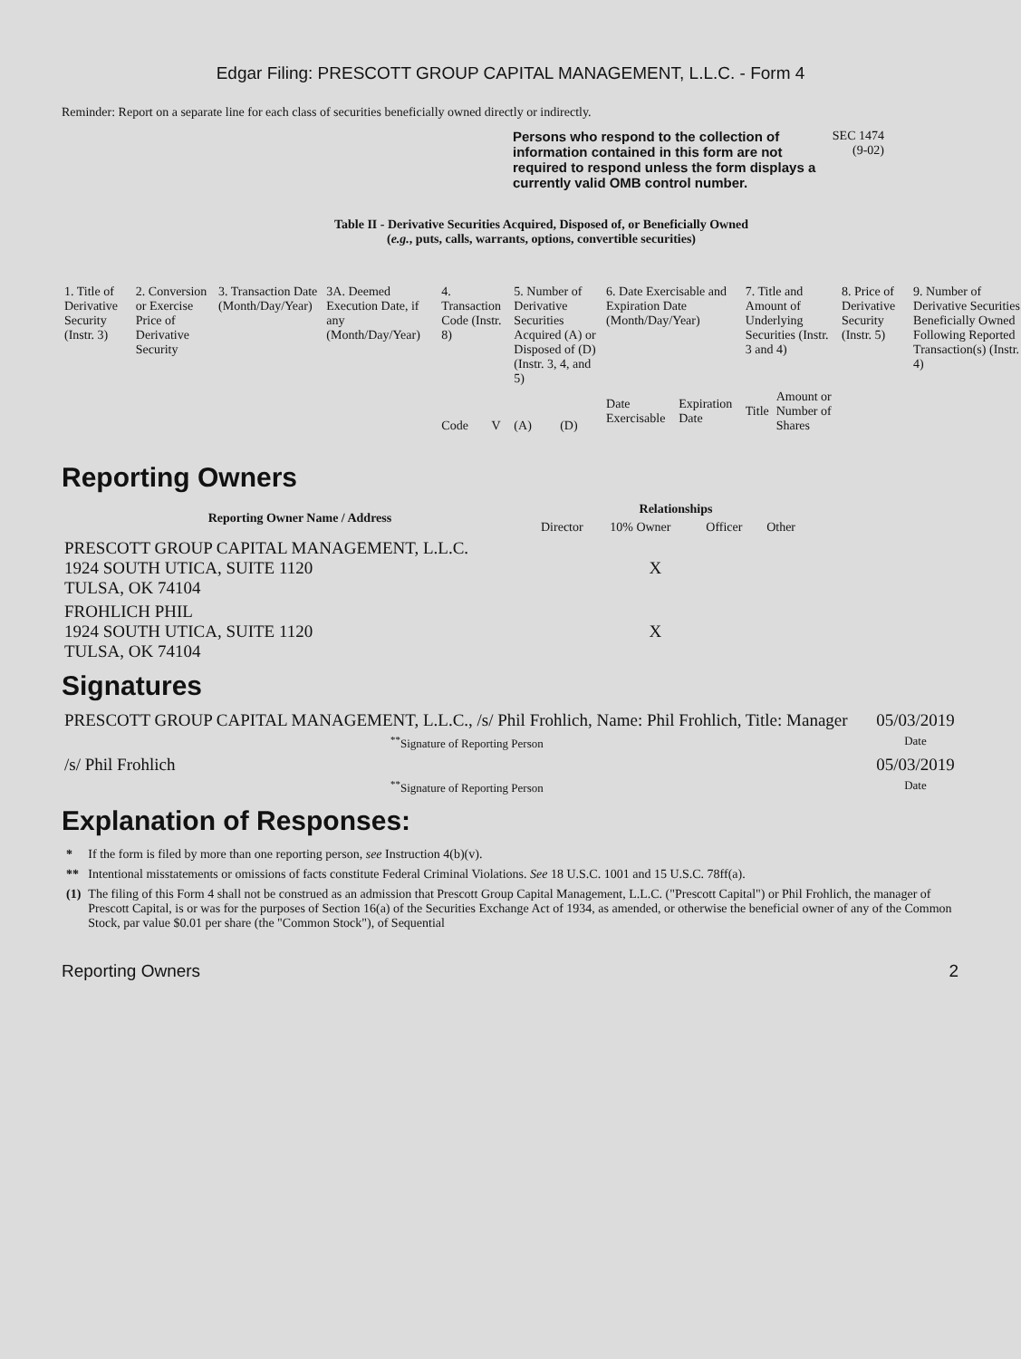Edgar Filing: PRESCOTT GROUP CAPITAL MANAGEMENT, L.L.C. - Form 4
Reminder: Report on a separate line for each class of securities beneficially owned directly or indirectly.
Persons who respond to the collection of information contained in this form are not required to respond unless the form displays a currently valid OMB control number.
SEC 1474
(9-02)
Table II - Derivative Securities Acquired, Disposed of, or Beneficially Owned
(e.g., puts, calls, warrants, options, convertible securities)
| 1. Title of Derivative Security (Instr. 3) | 2. Conversion or Exercise Price of Derivative Security | 3. Transaction Date (Month/Day/Year) | 3A. Deemed Execution Date, if any (Month/Day/Year) | 4. Transaction Code (Instr. 8) | | 5. Number of Derivative Securities Acquired (A) or Disposed of (D) (Instr. 3, 4, and 5) | | 6. Date Exercisable and Expiration Date (Month/Day/Year) | | 7. Title and Amount of Underlying Securities (Instr. 3 and 4) | | 8. Price of Derivative Security (Instr. 5) | 9. Number of Derivative Securities Beneficially Owned Following Reported Transaction(s) (Instr. 4) |
| | | | | Code | V | (A) | (D) | Date Exercisable | Expiration Date | Title | Amount or Number of Shares | | |
Reporting Owners
| Reporting Owner Name / Address | Relationships | | | |
| --- | --- | --- | --- | --- |
| | Director | 10% Owner | Officer | Other |
| PRESCOTT GROUP CAPITAL MANAGEMENT, L.L.C. 1924 SOUTH UTICA, SUITE 1120 TULSA, OK 74104 | | X | | |
| FROHLICH PHIL 1924 SOUTH UTICA, SUITE 1120 TULSA, OK 74104 | | X | | |
Signatures
| PRESCOTT GROUP CAPITAL MANAGEMENT, L.L.C., /s/ Phil Frohlich, Name: Phil Frohlich, Title: Manager | 05/03/2019 |
| <sup>**</sup> Signature of Reporting Person | Date |
| /s/ Phil Frohlich | 05/03/2019 |
| <sup>**</sup> Signature of Reporting Person | Date |
Explanation of Responses:
| * | If the form is filed by more than one reporting person, see Instruction 4(b)(v). |
| ** | Intentional misstatements or omissions of facts constitute Federal Criminal Violations. See 18 U.S.C. 1001 and 15 U.S.C. 78ff(a). |
| (1) | The filing of this Form 4 shall not be construed as an admission that Prescott Group Capital Management, L.L.C. ("Prescott Capital") or Phil Frohlich, the manager of Prescott Capital, is or was for the purposes of Section 16(a) of the Securities Exchange Act of 1934, as amended, or otherwise the beneficial owner of any of the Common Stock, par value $0.01 per share (the "Common Stock"), of Sequential |
Reporting Owners 2